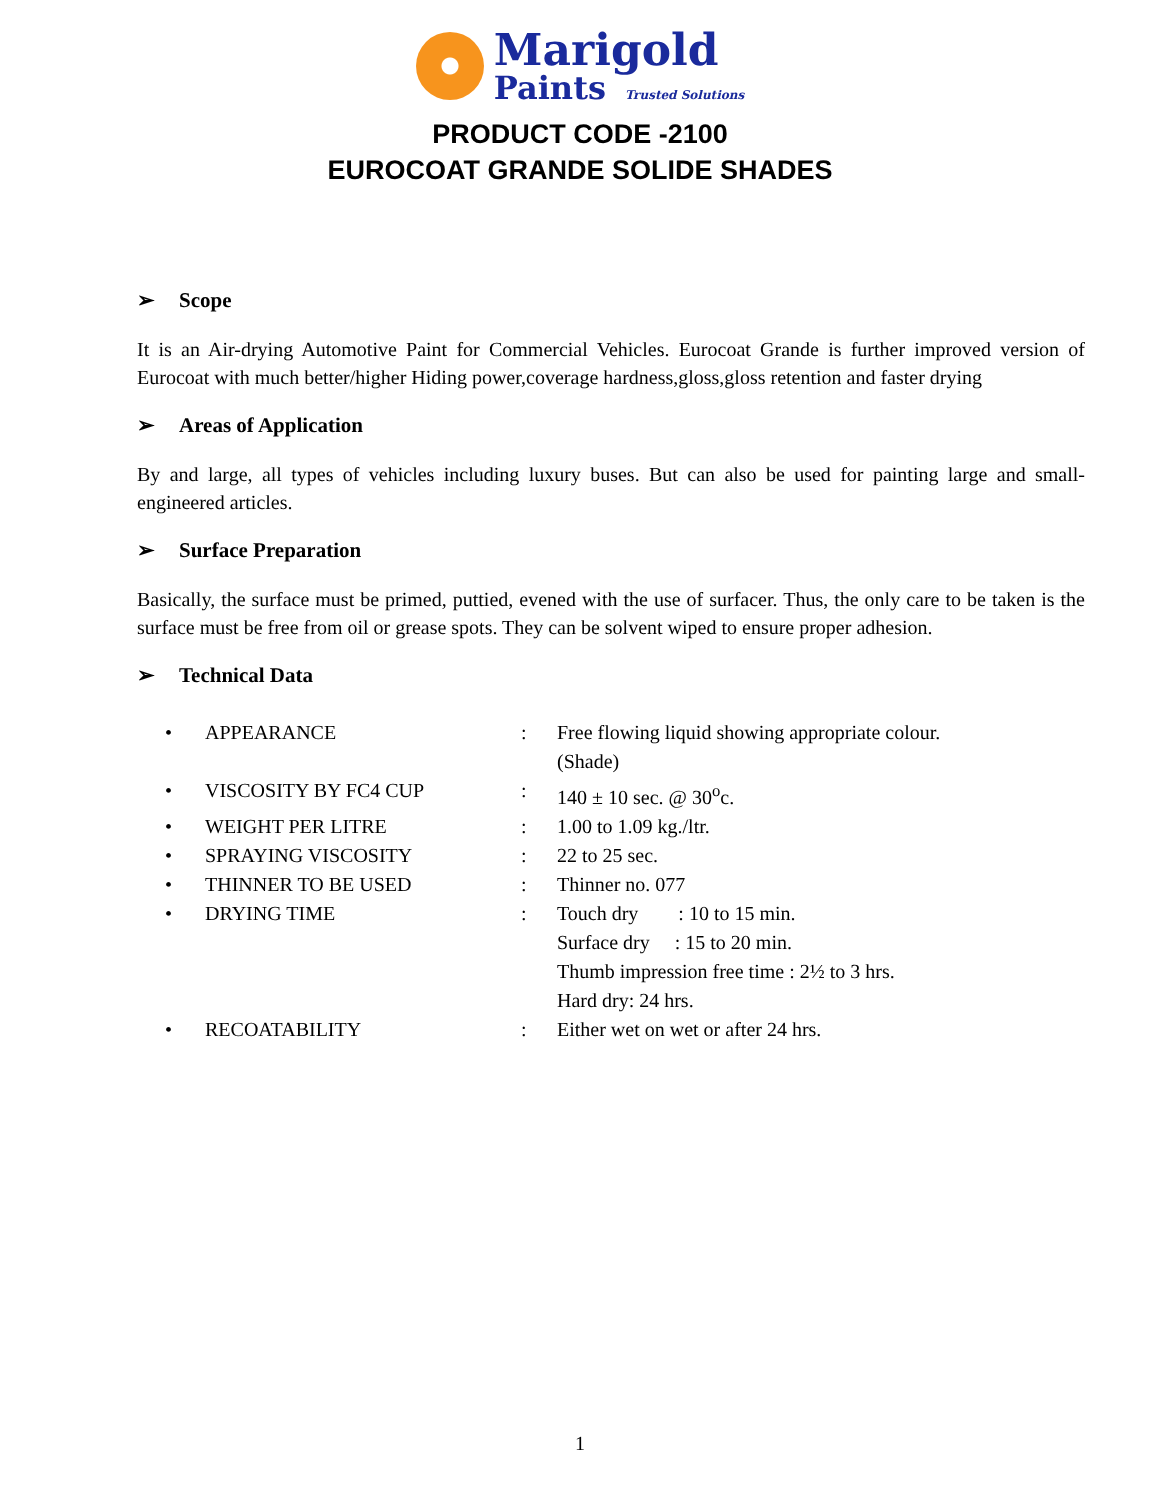Marigold
Paints Trusted Solutions
PRODUCT CODE -2100
EUROCOAT GRANDE SOLIDE SHADES
➢ Scope
It is an Air-drying Automotive Paint for Commercial Vehicles. Eurocoat Grande is further improved version of Eurocoat with much better/higher Hiding power,coverage hardness,gloss,gloss retention and faster drying
➢ Areas of Application
By and large, all types of vehicles including luxury buses. But can also be used for painting large and small-engineered articles.
➢ Surface Preparation
Basically, the surface must be primed, puttied, evened with the use of surfacer. Thus, the only care to be taken is the surface must be free from oil or grease spots. They can be solvent wiped to ensure proper adhesion.
➢ Technical Data
| • | APPEARANCE | : | Free flowing liquid showing appropriate colour. (Shade) |
| • | VISCOSITY BY FC4 CUP | : | 140 ± 10 sec. @ 30<sup>o</sup>c. |
| • | WEIGHT PER LITRE | : | 1.00 to 1.09 kg./ltr. |
| • | SPRAYING VISCOSITY | : | 22 to 25 sec. |
| • | THINNER TO BE USED | : | Thinner no. 077 |
| • | DRYING TIME | : | Touch dry : 10 to 15 min. Surface dry : 15 to 20 min. Thumb impression free time : 2½ to 3 hrs. Hard dry: 24 hrs. |
| • | RECOATABILITY | : | Either wet on wet or after 24 hrs. |
1